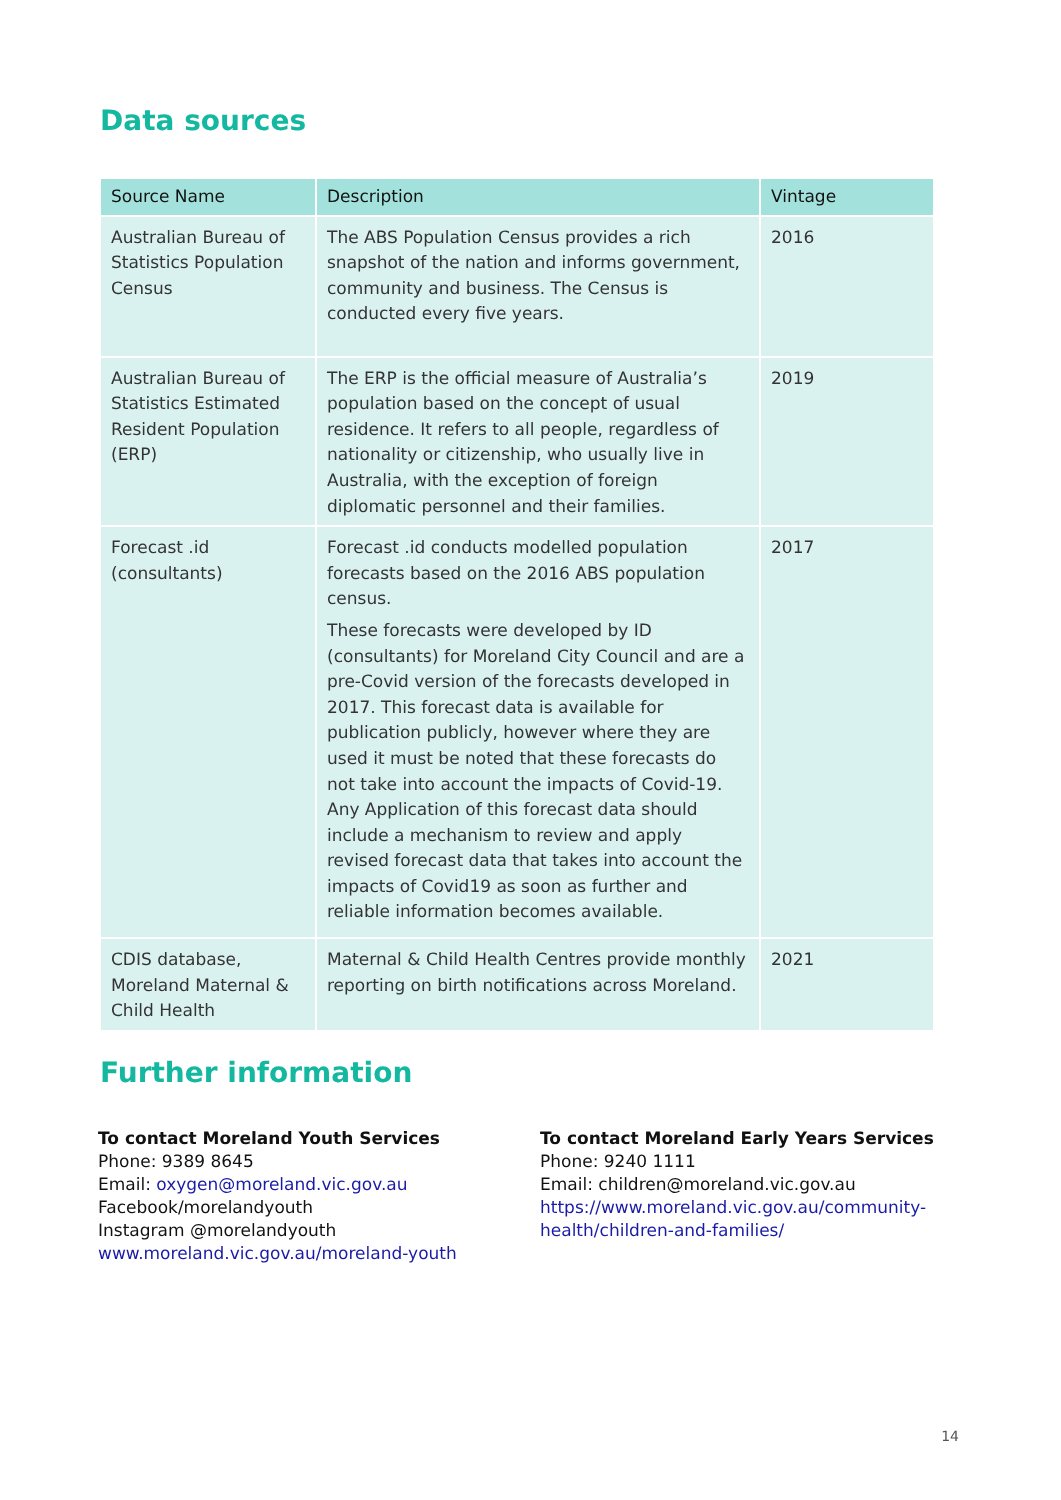Data sources
| Source Name | Description | Vintage |
| --- | --- | --- |
| Australian Bureau of Statistics Population Census | The ABS Population Census provides a rich snapshot of the nation and informs government, community and business. The Census is conducted every five years. | 2016 |
| Australian Bureau of Statistics Estimated Resident Population (ERP) | The ERP is the official measure of Australia’s population based on the concept of usual residence. It refers to all people, regardless of nationality or citizenship, who usually live in Australia, with the exception of foreign diplomatic personnel and their families. | 2019 |
| Forecast .id (consultants) | Forecast .id conducts modelled population forecasts based on the 2016 ABS population census. These forecasts were developed by ID (consultants) for Moreland City Council and are a pre-Covid version of the forecasts developed in 2017. This forecast data is available for publication publicly, however where they are used it must be noted that these forecasts do not take into account the impacts of Covid-19. Any Application of this forecast data should include a mechanism to review and apply revised forecast data that takes into account the impacts of Covid19 as soon as further and reliable information becomes available. | 2017 |
| CDIS database, Moreland Maternal & Child Health | Maternal & Child Health Centres provide monthly reporting on birth notifications across Moreland. | 2021 |
Further information
To contact Moreland Youth Services
Phone: 9389 8645
Email: oxygen@moreland.vic.gov.au
Facebook/morelandyouth
Instagram @morelandyouth
www.moreland.vic.gov.au/moreland-youth
To contact Moreland Early Years Services
Phone: 9240 1111
Email: children@moreland.vic.gov.au
https://www.moreland.vic.gov.au/community-health/children-and-families/
14